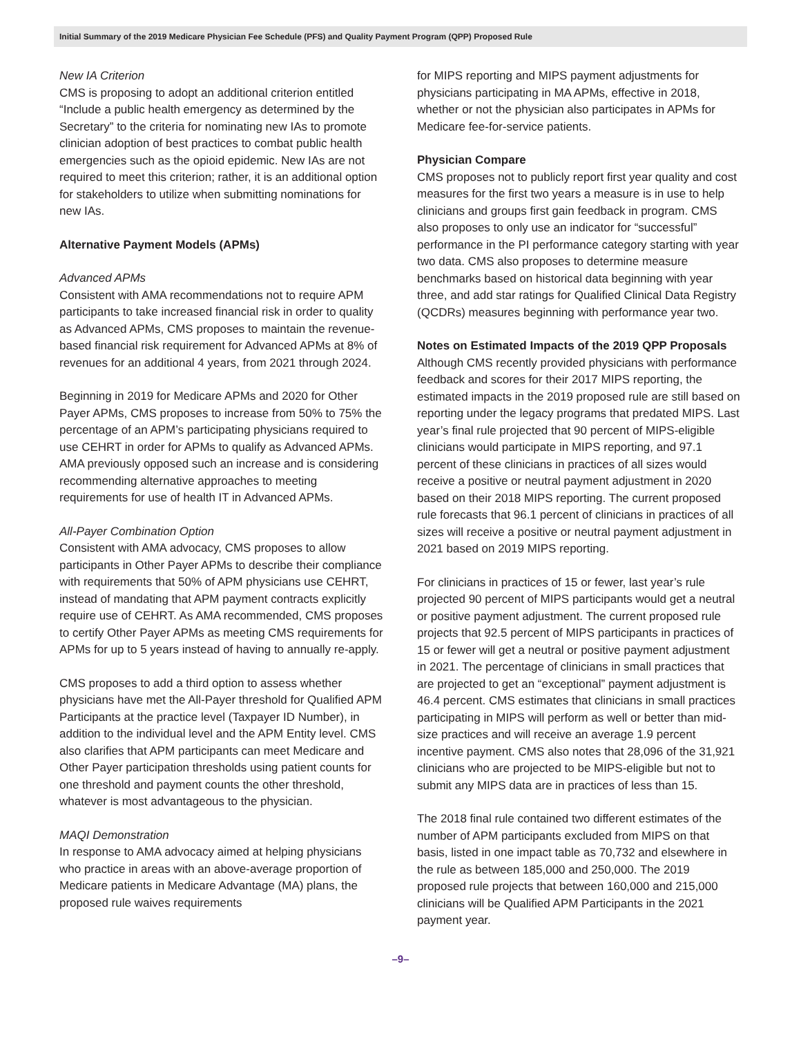Initial Summary of the 2019 Medicare Physician Fee Schedule (PFS) and Quality Payment Program (QPP) Proposed Rule
New IA Criterion
CMS is proposing to adopt an additional criterion entitled “Include a public health emergency as determined by the Secretary” to the criteria for nominating new IAs to promote clinician adoption of best practices to combat public health emergencies such as the opioid epidemic. New IAs are not required to meet this criterion; rather, it is an additional option for stakeholders to utilize when submitting nominations for new IAs.
Alternative Payment Models (APMs)
Advanced APMs
Consistent with AMA recommendations not to require APM participants to take increased financial risk in order to quality as Advanced APMs, CMS proposes to maintain the revenue-based financial risk requirement for Advanced APMs at 8% of revenues for an additional 4 years, from 2021 through 2024.
Beginning in 2019 for Medicare APMs and 2020 for Other Payer APMs, CMS proposes to increase from 50% to 75% the percentage of an APM’s participating physicians required to use CEHRT in order for APMs to qualify as Advanced APMs. AMA previously opposed such an increase and is considering recommending alternative approaches to meeting requirements for use of health IT in Advanced APMs.
All-Payer Combination Option
Consistent with AMA advocacy, CMS proposes to allow participants in Other Payer APMs to describe their compliance with requirements that 50% of APM physicians use CEHRT, instead of mandating that APM payment contracts explicitly require use of CEHRT. As AMA recommended, CMS proposes to certify Other Payer APMs as meeting CMS requirements for APMs for up to 5 years instead of having to annually re-apply.
CMS proposes to add a third option to assess whether physicians have met the All-Payer threshold for Qualified APM Participants at the practice level (Taxpayer ID Number), in addition to the individual level and the APM Entity level. CMS also clarifies that APM participants can meet Medicare and Other Payer participation thresholds using patient counts for one threshold and payment counts the other threshold, whatever is most advantageous to the physician.
MAQI Demonstration
In response to AMA advocacy aimed at helping physicians who practice in areas with an above-average proportion of Medicare patients in Medicare Advantage (MA) plans, the proposed rule waives requirements
for MIPS reporting and MIPS payment adjustments for physicians participating in MA APMs, effective in 2018, whether or not the physician also participates in APMs for Medicare fee-for-service patients.
Physician Compare
CMS proposes not to publicly report first year quality and cost measures for the first two years a measure is in use to help clinicians and groups first gain feedback in program. CMS also proposes to only use an indicator for “successful” performance in the PI performance category starting with year two data. CMS also proposes to determine measure benchmarks based on historical data beginning with year three, and add star ratings for Qualified Clinical Data Registry (QCDRs) measures beginning with performance year two.
Notes on Estimated Impacts of the 2019 QPP Proposals
Although CMS recently provided physicians with performance feedback and scores for their 2017 MIPS reporting, the estimated impacts in the 2019 proposed rule are still based on reporting under the legacy programs that predated MIPS. Last year’s final rule projected that 90 percent of MIPS-eligible clinicians would participate in MIPS reporting, and 97.1 percent of these clinicians in practices of all sizes would receive a positive or neutral payment adjustment in 2020 based on their 2018 MIPS reporting. The current proposed rule forecasts that 96.1 percent of clinicians in practices of all sizes will receive a positive or neutral payment adjustment in 2021 based on 2019 MIPS reporting.
For clinicians in practices of 15 or fewer, last year’s rule projected 90 percent of MIPS participants would get a neutral or positive payment adjustment. The current proposed rule projects that 92.5 percent of MIPS participants in practices of 15 or fewer will get a neutral or positive payment adjustment in 2021. The percentage of clinicians in small practices that are projected to get an “exceptional” payment adjustment is 46.4 percent. CMS estimates that clinicians in small practices participating in MIPS will perform as well or better than mid-size practices and will receive an average 1.9 percent incentive payment. CMS also notes that 28,096 of the 31,921 clinicians who are projected to be MIPS-eligible but not to submit any MIPS data are in practices of less than 15.
The 2018 final rule contained two different estimates of the number of APM participants excluded from MIPS on that basis, listed in one impact table as 70,732 and elsewhere in the rule as between 185,000 and 250,000. The 2019 proposed rule projects that between 160,000 and 215,000 clinicians will be Qualified APM Participants in the 2021 payment year.
–9–